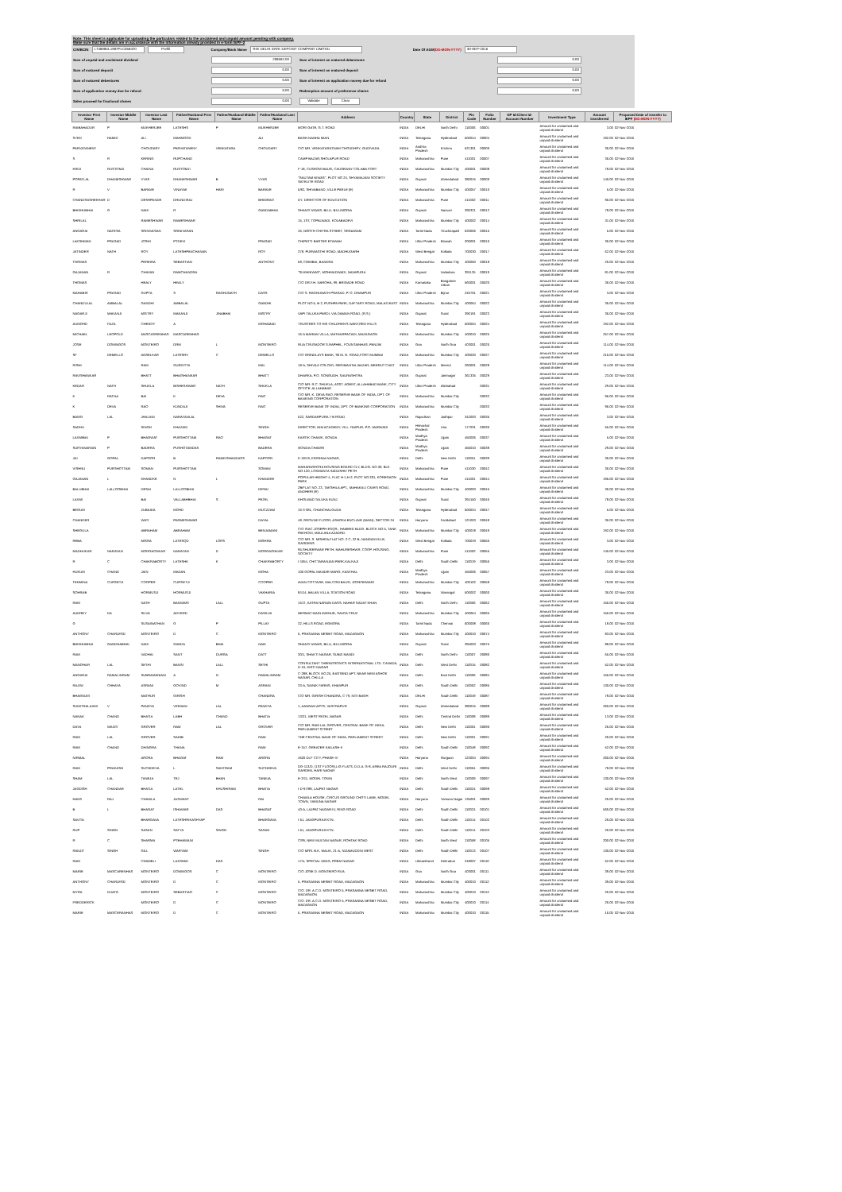Note: This sheet is applicable for uploading the particulars related to the unclaimed and unpaid amount pending with company.
Make sure that the details are in accordance with the information already provided in e-form IEPF-2
CIN/BCIN L74899DL1997PLC068470 Prefill Company/Bank Name THE DELHI SAFE DEPOSIT COMPANY LIMITED Date Of AGM(DD-MON-YYYY) 30-SEP-2016
Sum of unpaid and unclaimed dividend 209592.00 Sum of interest on matured debentures 0.00
Sum of matured deposit 0.00 Sum of interest on matured deposit 0.00
Sum of matured debentures 0.00 Sum of interest on application money due for refund 0.00
Sum of application money due for refund 0.00 Redemption amount of preference shares 0.00
Sales proceed for fractional shares 0.00 Validate Clear
| Investor First Name | Investor Middle Name | Investor Last Name | Father/Husband First Name | Father/Husband Middle Name | Father/Husband Last Name | Address | Country | State | District | Pin Code | Folio Number | DP Id-Client Id-Account Number | Investment Type | Amount transferred | Proposed Date of transfer to IEPF (DD-MON-YYYY) |
| --- | --- | --- | --- | --- | --- | --- | --- | --- | --- | --- | --- | --- | --- | --- | --- |
| RAIBAHADUR | P | MUKHERJEE | LATESHS | P | MUKHERJEE | MORI GATE, G.T. ROAD | INDIA | DELHI | North Delhi | 110006 | 00001 | | Amount for unclaimed and unpaid dividend | 3.00 | 02-Nov-2016 |
| SYED | HAMID | ALI | MAHMOOD | | ALI | BAGH NANHA MIAN | INDIA | Telangana | Hyderabad | 500044 | 00004 | | Amount for unclaimed and unpaid dividend | 192.00 | 02-Nov-2016 |
| PARVATANENY | | CHOUDARY | PARVATANENY | VENKATARA | CHOUDARY | C/O MR. VENKATARATNAM CHOUDHRY, GUDIVADA | INDIA | Andhra Pradesh | Krishna | 521301 | 00006 | | Amount for unclaimed and unpaid dividend | 36.00 | 02-Nov-2016 |
| S | R | KERING | RUPCHAND | | | CAMP BAZAR,SHOLAPUR ROAD | INDIA | Maharashtra | Pune | 411001 | 00007 | | Amount for unclaimed and unpaid dividend | 36.00 | 02-Nov-2016 |
| HIRJI | RUSTOMJI | CHAINA | RUSTOMJI | | | F-18, CUSROW BAUG, CAUSEWAY COLABA FORT | INDIA | Maharashtra | Mumbai City | 400001 | 00008 | | Amount for unclaimed and unpaid dividend | 78.00 | 02-Nov-2016 |
| POPATLAL | DHANESHWAR | VYAS | DHANESHWAR | B | VYAS | "GAUTAM NIWAS", PLOT NO 24, SHYAMAJANI SOCIETY SATELITE ROAD | INDIA | Gujarat | Ahmedabad | 380015 | 00009 | | Amount for unclaimed and unpaid dividend | 140.00 | 02-Nov-2016 |
| R | V | BARAVE | VINAYAK | HARI | BARAVE | 5/82, SHIVABAND, VILLE PARLE (E) | INDIA | Maharashtra | Mumbai City | 400057 | 00010 | | Amount for unclaimed and unpaid dividend | 5.00 | 02-Nov-2016 |
| CHANDRASHEKHAR | D | DESHPANDE | DHUNDIRAJ | | BHIMRAO | DY. DIRECTOR OF EDUCATION | INDIA | Maharashtra | Pune | 411002 | 00011 | | Amount for unclaimed and unpaid dividend | 96.00 | 02-Nov-2016 |
| BHIKHUBHAI | G | NAIK | R | | GANDABHAI | SHANTI NIWAS, BILLI, BILLIMORIA | INDIA | Gujarat | Navsari | 396321 | 00012 | | Amount for unclaimed and unpaid dividend | 78.00 | 02-Nov-2016 |
| SHRILAL | | RAMESHWAR | RAMESHWAR | | | 15, 1ST, TOPALWADI, KOLABADEVI | INDIA | Maharashtra | Mumbai City | 400002 | 00014 | | Amount for unclaimed and unpaid dividend | 31.00 | 02-Nov-2016 |
| ANGARAI | NATESA | SRINIVASAN | SRINIVASAN | | | 46, NORTH CHITRA STREET, SRINAGAM | INDIA | Tamil Nadu | Tiruchirapalli | 620006 | 00015 | | Amount for unclaimed and unpaid dividend | 5.00 | 02-Nov-2016 |
| LAKSHMAN | PRASAD | JOSHI | PTDEVI | | PRASAD | CHIPATTI BARTER ETAWAH | INDIA | Uttar Pradesh | Etawah | 206001 | 00016 | | Amount for unclaimed and unpaid dividend | 36.00 | 02-Nov-2016 |
| JATINDER | NATH | ROY | LATESHPANCHANAN | | ROY | 378, PURWASTHI ROAD, MADHUGARH | INDIA | West Bengal | Kolkata | 700030 | 00017 | | Amount for unclaimed and unpaid dividend | 62.00 | 02-Nov-2016 |
| THOMAS | | PEREIRA | SEBASTIAN | | ANTHONY | 58, CHIMBAI, BANDRA | INDIA | Maharashtra | Mumbai City | 400050 | 00018 | | Amount for unclaimed and unpaid dividend | 26.00 | 02-Nov-2016 |
| GAJANAN | R | CHAVAN | RAMCHANDRA | | | "SUKHNIWAS", MOHMADWADI, NAVAPURA | INDIA | Gujarat | Vadodara | 391125 | 00019 | | Amount for unclaimed and unpaid dividend | 81.00 | 02-Nov-2016 |
| THOMAS | | HEALY | HEALY | | | C/O DR.F.H. NAROHA, 99, BRIGADE ROAD | INDIA | Karnataka | Bangalore Urban | 560001 | 00020 | | Amount for unclaimed and unpaid dividend | 36.00 | 02-Nov-2016 |
| MAHABIR | PRASAD | GUPTA | S | RAGHUNATH | DASS | C/O S. RAGHUNATH PRASAD, P. O. DHAMPUR | INDIA | Uttar Pradesh | Bijnor | 246761 | 00021 | | Amount for unclaimed and unpaid dividend | 3.00 | 02-Nov-2016 |
| CHANDULAL | AMBALAL | GANDHI | AMBALAL | | GANDHI | PLOT NO.5, B-2, PUSHPA PARK, DAFTARY ROAD, MALAD EAST | INDIA | Maharashtra | Mumbai City | 400064 | 00022 | | Amount for unclaimed and unpaid dividend | 36.00 | 02-Nov-2016 |
| NAGARJI | MAKANJI | MISTRY | MAKANJI | JINABHAI | MISTRY | VAPI TALUKA PARDI, VIA DAMAN ROAD, (R.S.) | INDIA | Gujarat | Surat | 396191 | 00023 | | Amount for unclaimed and unpaid dividend | 36.00 | 02-Nov-2016 |
| AUMOHD | FAZIL | CHENOY | A | | MOHAMAD | TRUSTEES TO HIS CHILDREN'S WAKF,RED HILLS | INDIA | Telangana | Hyderabad | 500004 | 00024 | | Amount for unclaimed and unpaid dividend | 192.00 | 02-Nov-2016 |
| MICHAEL | LEOPOLD | MASCASRENHAS | MASCARENHAS | | | 16-A MARIAN VILLA, MATHARPACADI, MAZAGAON | INDIA | Maharashtra | Mumbai City | 400010 | 00025 | | Amount for unclaimed and unpaid dividend | 257.00 | 02-Nov-2016 |
| JOSE | DOMINGOS | MONTEIRO | DRM | L | MONTEIRO | RUA CRUSADOR S.RAPHEL, FOUNTAINHAS, PANJIM | INDIA | Goa | North Goa | 403001 | 00026 | | Amount for unclaimed and unpaid dividend | 114.00 | 02-Nov-2016 |
| SF | DEMELLO | ANSELKAR | LATESHV | C | DEMELLO | C/O GRINDLAYS BANK, 90 M. G. ROAD,FORT MUMBAI | INDIA | Maharashtra | Mumbai City | 400020 | 00027 | | Amount for unclaimed and unpaid dividend | 216.00 | 02-Nov-2016 |
| RISHI | | RAM | GURDITTA | | MAL | 18-A, SHIVAJI COLONY, REGIMANTAL BAZAR, MEERUT CANT | INDIA | Uttar Pradesh | Meerut | 260001 | 00028 | | Amount for unclaimed and unpaid dividend | 114.00 | 02-Nov-2016 |
| RAVISHANKAR | | BHATT | BHAISHANKAR | | BHATT | DHARKA, P.O. SONGUDH, SAURASHTRA | INDIA | Gujarat | Jamnagar | 361335 | 00029 | | Amount for unclaimed and unpaid dividend | 23.00 | 02-Nov-2016 |
| KEDAR | NATH | SHUKLA | BISHESHWAR | NATH | SHUKLA | C/O MR. R.C. SHUKLA, ASST. AGENT, ALLAHABAD BANK, CITY OFFICE, ALLAHABAD | INDIA | Uttar Pradesh | Allahabad | | 00031 | | Amount for unclaimed and unpaid dividend | 29.00 | 02-Nov-2016 |
| K | RATNA | BAI | K | DEVA | RAO | C/O MR. K. DEVA RAO, RESERVE BANK OF INDIA, DPT. OF BANKING CORPORATION | INDIA | Maharashtra | Mumbai City | | 00032 | | Amount for unclaimed and unpaid dividend | 96.00 | 02-Nov-2016 |
| K | DEVA | RAO | KUNDAJI | SHIVA | RAO | RESERVE BANK OF INDIA, DPT. OF BANKING CORPORATION | INDIA | Maharashtra | Mumbai City | | 00033 | | Amount for unclaimed and unpaid dividend | 96.00 | 02-Nov-2016 |
| BANSI | LAL | JHALANI | NARAYANLAL | | | 522, SARDARPURA 7-B ROAD | INDIA | Rajasthan | Jodhpur | 342003 | 00035 | | Amount for unclaimed and unpaid dividend | 3.00 | 02-Nov-2016 |
| SADHU | | SINGH | KHAZAM | | SINGH | DIRECTOR, HIM ACADEMY, VILL. RAIPUR, P.O. MARWADI | INDIA | Himachal Pradesh | Una | 177031 | 00036 | | Amount for unclaimed and unpaid dividend | 55.00 | 02-Nov-2016 |
| LAXMIBAI | P | BHAGWAT | PURSHOTTAM | RAO | BHAGAT | KARTIK CHAWK, GONDA | INDIA | Madhya Pradesh | Ujjain | 456006 | 00037 | | Amount for unclaimed and unpaid dividend | 5.00 | 02-Nov-2016 |
| SURYANARAIN | P | BADERA | PUSHOTAMDAS | | BADERA | GONDA CHAWRI | INDIA | Madhya Pradesh | Ujjain | 456010 | 00038 | | Amount for unclaimed and unpaid dividend | 29.00 | 02-Nov-2016 |
| JAI | GOPAL | KAPOOR | B | RAMKISHANDASS | KAPOOR | K-18/19, KRISHNA NAGAR, | INDIA | Delhi | New Delhi | 110051 | 00039 | | Amount for unclaimed and unpaid dividend | 36.00 | 02-Nov-2016 |
| VISHNU | PURSHOTTAM | SOMAN | PURSHOTTAM | | SOMAN | MAHARASHTRA HOUSING BOARD CLY, BLDG. NO.30, BLK NO.120, LOKMANYA SADASHIV PETH | INDIA | Maharashtra | Pune | 411030 | 00042 | | Amount for unclaimed and unpaid dividend | 36.00 | 02-Nov-2016 |
| GAJANAN | L | KHANDKE | N | L | KHANDKE | POPULAR HEIGHT-4, FLAT H-1,H-2, PLOT NO.301, KOREGAON PARK | INDIA | Maharashtra | Pune | 411001 | 00044 | | Amount for unclaimed and unpaid dividend | 195.00 | 02-Nov-2016 |
| BALUBHAI | LALLOOBHAI | DESAI | LALLOOBHAI | | DESAI | 2B/FLAT NO. 23, TAKSHILA APT., MAHAKALI CAVES ROAD, ANDHERI (E) | INDIA | Maharashtra | Mumbai City | 400093 | 00045 | | Amount for unclaimed and unpaid dividend | 36.00 | 02-Nov-2016 |
| LAXMI | | BAI | VALLABHBHAI | S | PATEL | KHOLWAD TALUKA KUNJ | INDIA | Gujarat | Surat | 394150 | 00046 | | Amount for unclaimed and unpaid dividend | 78.00 | 02-Nov-2016 |
| BEGUM | | ZUBAIDA | MOHD | | MUCZZAM | 16-3-381, CHANCHALGUDA | INDIA | Telangana | Hyderabad | 500024 | 00047 | | Amount for unclaimed and unpaid dividend | 5.00 | 02-Nov-2016 |
| CHANDER | | WATI | PARMESHWAR | | DAYAL | 48, GROUND FLOOR, ASHOKA ENCLAVE (MAIN), SECTOR-34 | INDIA | Haryana | Faridabad | 121003 | 00048 | | Amount for unclaimed and unpaid dividend | 36.00 | 02-Nov-2016 |
| SHEGULA | | ABRAHAM | ABRAHAM | | BENJAMANI | C/O ISAC JOSEPH ESQR., HAMEED BLDG. BLOCK NO.5, TANK PAKHODI, MAULANA AZADRD. | INDIA | Maharashtra | Mumbai City | 400018 | 00049 | | Amount for unclaimed and unpaid dividend | 192.00 | 02-Nov-2016 |
| REBA | | MISRA | LATESQD | LORS | MISHRA | C/O MR. S. MISHRA,FLAT NO. 2-C, 22-B, NANDANVILLE, GARDENS | INDIA | West Bengal | Kolkata | 700019 | 00050 | | Amount for unclaimed and unpaid dividend | 3.00 | 02-Nov-2016 |
| MADHUKAR | NARAYAN | MORGAONKAR | NARAYAN | D | MORGAONKAR | 95,SHUKERWAR PETH, MAHURESHWR, COOP. HOUSING. SOCEITY | INDIA | Maharashtra | Pune | 411002 | 00055 | | Amount for unclaimed and unpaid dividend | 140.00 | 02-Nov-2016 |
| R | C | CHAKRABORTY | LATESHK | K | CHAKRABORTY | I-1654, CHITTARANJAN PARK,KALKAJI | INDIA | Delhi | South Delhi | 110019 | 00056 | | Amount for unclaimed and unpaid dividend | 3.00 | 02-Nov-2016 |
| HUKUM | CHAND | JAIN | MADAN | | MOHA | 100 GOPAL MANDIR MARG, KANTHAL | INDIA | Madhya Pradesh | Ujjain | 456006 | 00057 | | Amount for unclaimed and unpaid dividend | 23.00 | 02-Nov-2016 |
| TEHMINA | CURSETJI | COOPER | CURSETJI | | COOPER | AVAN COTTAGE, MALCOM BAUG, JOGESHWARI | INDIA | Maharashtra | Mumbai City | 400102 | 00058 | | Amount for unclaimed and unpaid dividend | 78.00 | 02-Nov-2016 |
| SOHRAB | | HORMUSJI | HORMUSJI | | VAKHARIA | 8/414, BALAN VILLA, STATION ROAD | INDIA | Telangana | Warangal | 506002 | 00060 | | Amount for unclaimed and unpaid dividend | 36.00 | 02-Nov-2016 |
| RAM | | NATH | BANWARI | LALL | GUPTA | 1572, KATRA NARAIN DASS, NAHAR SADAT KHAN | INDIA | Delhi | North Delhi | 110006 | 00062 | | Amount for unclaimed and unpaid dividend | 156.00 | 02-Nov-2016 |
| AUDREY | DA | SILVA | ADVERD | | DASILVA | HERMAT MAIN AVENUE, SANTA CRUZ | INDIA | Maharashtra | Mumbai City | 400054 | 00065 | | Amount for unclaimed and unpaid dividend | 156.00 | 02-Nov-2016 |
| G | | SUSAINATHAN | G | P | PILLAY | 32, HILLS ROAD, EGMORA | INDIA | Tamil Nadu | Chennai | 600008 | 00066 | | Amount for unclaimed and unpaid dividend | 18.00 | 02-Nov-2016 |
| ANTHONY | CHARLESD | MONTEIRO | D | C | MONTEIRO | 5, PRASANNA NESBIT ROAD, MAZAGAON | INDIA | Maharashtra | Mumbai City | 400010 | 00074 | | Amount for unclaimed and unpaid dividend | 83.00 | 02-Nov-2016 |
| BHIKHUBHAI | GANDHABHAI | NAIK | GANDA | BHAI | NAIK | SHANTI NIWAS, BILLI, BILLIMORIA | INDIA | Gujarat | Surat | 395003 | 00075 | | Amount for unclaimed and unpaid dividend | 88.00 | 02-Nov-2016 |
| RAM | | VADHAI | SANT | DURGA | DATT | 30/1, SHAKTI NAGAR, SUBZI MANDI | INDIA | Delhi | North Delhi | 110007 | 00080 | | Amount for unclaimed and unpaid dividend | 65.00 | 02-Nov-2016 |
| MANOHAR | LAL | SETHI | BANSI | LALL | SETHI | CONSULTANT THERATRONICS INTERNATIONAL LTD. CANADA, D-10, KIRTI NAGAR | INDIA | Delhi | West Delhi | 110015 | 00082 | | Amount for unclaimed and unpaid dividend | 52.00 | 02-Nov-2016 |
| ANGARAI | RAMALINGAM | SUBRAMANIAM | A | N | RAMALINGAM | C-288, BLOCK NO.25, EASTEND APT. NEAR NEW ASHOK NAGAR, CHILLA | INDIA | Delhi | East Delhi | 110096 | 00084 | | Amount for unclaimed and unpaid dividend | 156.00 | 02-Nov-2016 |
| RAJINI | CHHAYA | ASRANI | GOVIND | M | ASRANI | 33-A, SAINIK FARMS, KHANPUR | INDIA | Delhi | South Delhi | 110062 | 00085 | | Amount for unclaimed and unpaid dividend | 130.00 | 02-Nov-2016 |
| BHAGWATI | | MATHUR | GIRISH | | CHANDRA | C/O MR. GIRISH CHANDRA, C-79, NITI BAGH | INDIA | DELHI | South Delhi | 110049 | 00087 | | Amount for unclaimed and unpaid dividend | 78.00 | 02-Nov-2016 |
| SUMITRALAXMI | V | PANDYA | VIRMANI | LAL | PANDYA | 1, AANGAN APTS, VASTRAPUR | INDIA | Gujarat | Ahmedabad | 380015 | 00088 | | Amount for unclaimed and unpaid dividend | 260.00 | 02-Nov-2016 |
| NANAK | CHAND | BHATIA | LABH | CHAND | BHATIA | 13/21, WEST PATEL NAGAR | INDIA | Delhi | Central Delhi | 110008 | 00089 | | Amount for unclaimed and unpaid dividend | 13.00 | 02-Nov-2016 |
| DAYA | WANTI | GROVER | RAM | LAL | GROVER | C/O MR. RAM LAL GROVER, CENTRAL BANK OF INDIA, PARLIAMENT STREET | INDIA | Delhi | New Delhi | 110001 | 00090 | | Amount for unclaimed and unpaid dividend | 26.00 | 02-Nov-2016 |
| RAM | LAL | GROVER | SAHIB | | RAM | THE CENTRAL BANK OF INDIA, PARLIAMENT STREET | INDIA | Delhi | New Delhi | 110001 | 00091 | | Amount for unclaimed and unpaid dividend | 26.00 | 02-Nov-2016 |
| RAM | CHAND | DHINGRA | THANA | | RAM | E-157, GREATER KAILASH-II | INDIA | Delhi | South Delhi | 110048 | 00092 | | Amount for unclaimed and unpaid dividend | 52.00 | 02-Nov-2016 |
| NIRMAL | | ARORA | BHAGAT | RAM | ARORA | 4626 DLF CITY, PHASE-IV | INDIA | Haryana | Gurgaon | 122004 | 00094 | | Amount for unclaimed and unpaid dividend | 260.00 | 02-Nov-2016 |
| RAM | PRAKASH | SUCHDEVA | L | SANTRAM | SUCHDEVA | DG-113/D, (1ST FLOOR),LIG FLATS, D.D.A. G-8, AREA RAJOURI GARDEN, HARI NAGAR | INDIA | Delhi | West Delhi | 110064 | 00095 | | Amount for unclaimed and unpaid dividend | 78.00 | 02-Nov-2016 |
| SHAM | LAL | TANEJA | TEJ | BHAN | TANEJA | E-3/11, MODEL TOWN | INDIA | Delhi | North West | 110009 | 00097 | | Amount for unclaimed and unpaid dividend | 130.00 | 02-Nov-2016 |
| JAGDISH | CHANDAR | BHATIA | LATEL | KHUSHIRAM | BHATIA | I-D-97/88, LAJPAT NAGAR | INDIA | Delhi | South Delhi | 110024 | 00098 | | Amount for unclaimed and unpaid dividend | 52.00 | 02-Nov-2016 |
| HANS | RAJ | CHAWLA | JASWANT | | RAI | CHAWLA HOUSE, CIRCUS GROUND CHOTI LANE, MODEL TOWN, YAMUNA NAGAR | INDIA | Haryana | Yamuna Nagar | 135001 | 00099 | | Amount for unclaimed and unpaid dividend | 26.00 | 02-Nov-2016 |
| B | L | BHAGAT | ISHAWAR | DAS | BHAGAT | 40-A, LAJPAT NAGAR-IV, RING ROAD | INDIA | Delhi | South Delhi | 110024 | 00101 | | Amount for unclaimed and unpaid dividend | 569.00 | 02-Nov-2016 |
| SAVITA | | BHARGAVA | LATESHRIKASHYAP | | BHARGAVA | I-51, JANGPURA EXTN. | INDIA | Delhi | South Delhi | 110014 | 00102 | | Amount for unclaimed and unpaid dividend | 26.00 | 02-Nov-2016 |
| RUP | SINGH | SASAN | SATYA | SINGH | SASAN | I-51, JANGPURA EXTN. | INDIA | Delhi | South Delhi | 110014 | 00103 | | Amount for unclaimed and unpaid dividend | 26.00 | 02-Nov-2016 |
| R | C | SHARMA | PTBHAWANI | | | C/99, NEW MULTAN NAGAR, ROHTAK ROAD | INDIA | Delhi | North West | 110058 | 00105 | | Amount for unclaimed and unpaid dividend | 200.00 | 02-Nov-2016 |
| RANJIT | SINGH | GILL | WARYAM | | SINGH | C/O MRS. B.K. MALIK, 21-A, NIZAMUDDIN WEST | INDIA | Delhi | South Delhi | 110013 | 00107 | | Amount for unclaimed and unpaid dividend | 130.00 | 02-Nov-2016 |
| RAM | | CHAMELI | LAKSHMI | DAS | | 17/4, SPECIAL WING, PREM NAGAR | INDIA | Uttarakhand | Dehradun | 248007 | 00110 | | Amount for unclaimed and unpaid dividend | 52.00 | 02-Nov-2016 |
| MARIE | MASCARENHAS | MONTEIRO | DOMINGOS | C | MONTEIRO | C/O JOSE D. MONTEIRO RUA | INDIA | Goa | North Goa | 403001 | 00111 | | Amount for unclaimed and unpaid dividend | 39.00 | 02-Nov-2016 |
| ANTHONY | CHARLESD | MONTEIRO | D | C | MONTEIRO | 5, PRASANNA NESBIT ROAD, MAZAGAON | INDIA | Maharashtra | Mumbai City | 400010 | 00112 | | Amount for unclaimed and unpaid dividend | 39.00 | 02-Nov-2016 |
| MYRA | DUATE | MONTEIRO | SEBASTIAO | C | MONTEIRO | C/O. DR. A.C.D. MONTEIRO 5, PRASANNA NESBIT ROAD, MAZAGAON | INDIA | Maharashtra | Mumbai City | 400010 | 00113 | | Amount for unclaimed and unpaid dividend | 26.00 | 02-Nov-2016 |
| FREDDERICK | | MONTEIRO | D | C | MONTEIRO | C/O. DR. A.C.D. MONTEIRO 5, PRASANNA NESBIT ROAD, MAZAGAON | INDIA | Maharashtra | Mumbai City | 400010 | 00114 | | Amount for unclaimed and unpaid dividend | 26.00 | 02-Nov-2016 |
| MARIE | MASCERANHAS | MONTEIRO | D | C | MONTEIRO | 5, PRASANNA NESBIT ROAD, MAZAGAON | INDIA | Maharashtra | Mumbai City | 400010 | 00115 | | Amount for unclaimed and unpaid dividend | 16.00 | 02-Nov-2016 |